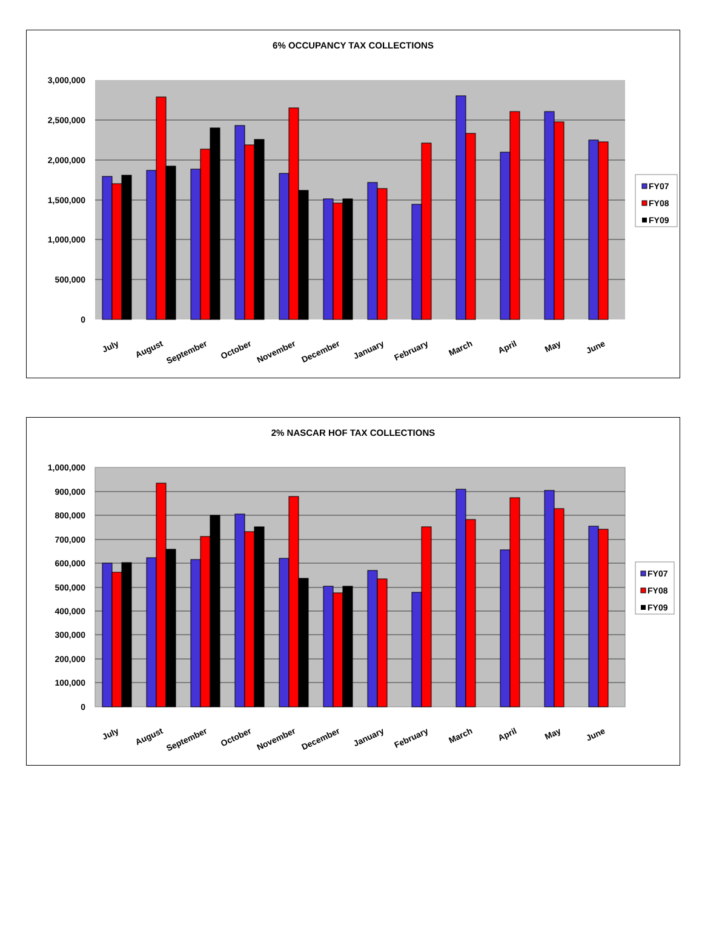6% OCCUPANCY TAX COLLECTIONS
3,000,000
2,500,000
2,000,000
1,500,000
1,000,000
500,000
0
July
August
September
October
November
December
January
February
March
April
May
June
FY07
FY08
FY09
2% NASCAR HOF TAX COLLECTIONS
1,000,000
900,000
800,000
700,000
600,000
500,000
400,000
300,000
200,000
100,000
0
July
August
September
October
November
December
January
February
March
April
May
June
FY07
FY08
FY09